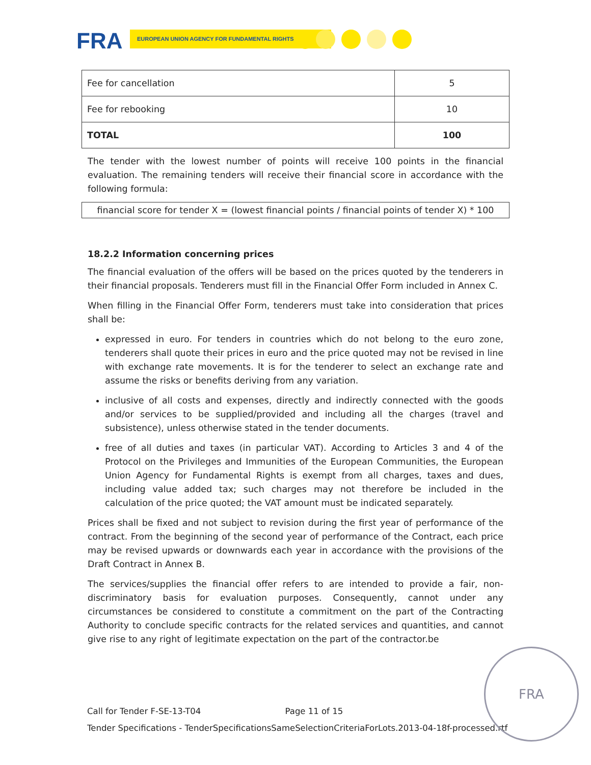FRA EUROPEAN UNION AGENCY FOR FUNDAMENTAL RIGHTS
| Fee for cancellation | 5 |
| Fee for rebooking | 10 |
| TOTAL | 100 |
The tender with the lowest number of points will receive 100 points in the financial evaluation. The remaining tenders will receive their financial score in accordance with the following formula:
financial score for tender X = (lowest financial points / financial points of tender X) * 100
18.2.2 Information concerning prices
The financial evaluation of the offers will be based on the prices quoted by the tenderers in their financial proposals. Tenderers must fill in the Financial Offer Form included in Annex C.
When filling in the Financial Offer Form, tenderers must take into consideration that prices shall be:
expressed in euro. For tenders in countries which do not belong to the euro zone, tenderers shall quote their prices in euro and the price quoted may not be revised in line with exchange rate movements. It is for the tenderer to select an exchange rate and assume the risks or benefits deriving from any variation.
inclusive of all costs and expenses, directly and indirectly connected with the goods and/or services to be supplied/provided and including all the charges (travel and subsistence), unless otherwise stated in the tender documents.
free of all duties and taxes (in particular VAT). According to Articles 3 and 4 of the Protocol on the Privileges and Immunities of the European Communities, the European Union Agency for Fundamental Rights is exempt from all charges, taxes and dues, including value added tax; such charges may not therefore be included in the calculation of the price quoted; the VAT amount must be indicated separately.
Prices shall be fixed and not subject to revision during the first year of performance of the contract. From the beginning of the second year of performance of the Contract, each price may be revised upwards or downwards each year in accordance with the provisions of the Draft Contract in Annex B.
The services/supplies the financial offer refers to are intended to provide a fair, non-discriminatory basis for evaluation purposes. Consequently, cannot under any circumstances be considered to constitute a commitment on the part of the Contracting Authority to conclude specific contracts for the related services and quantities, and cannot give rise to any right of legitimate expectation on the part of the contractor.be
Call for Tender F-SE-13-T04 Page 11 of 15
Tender Specifications - TenderSpecificationsSameSelectionCriteriaForLots.2013-04-18f-processed.rtf
FRA